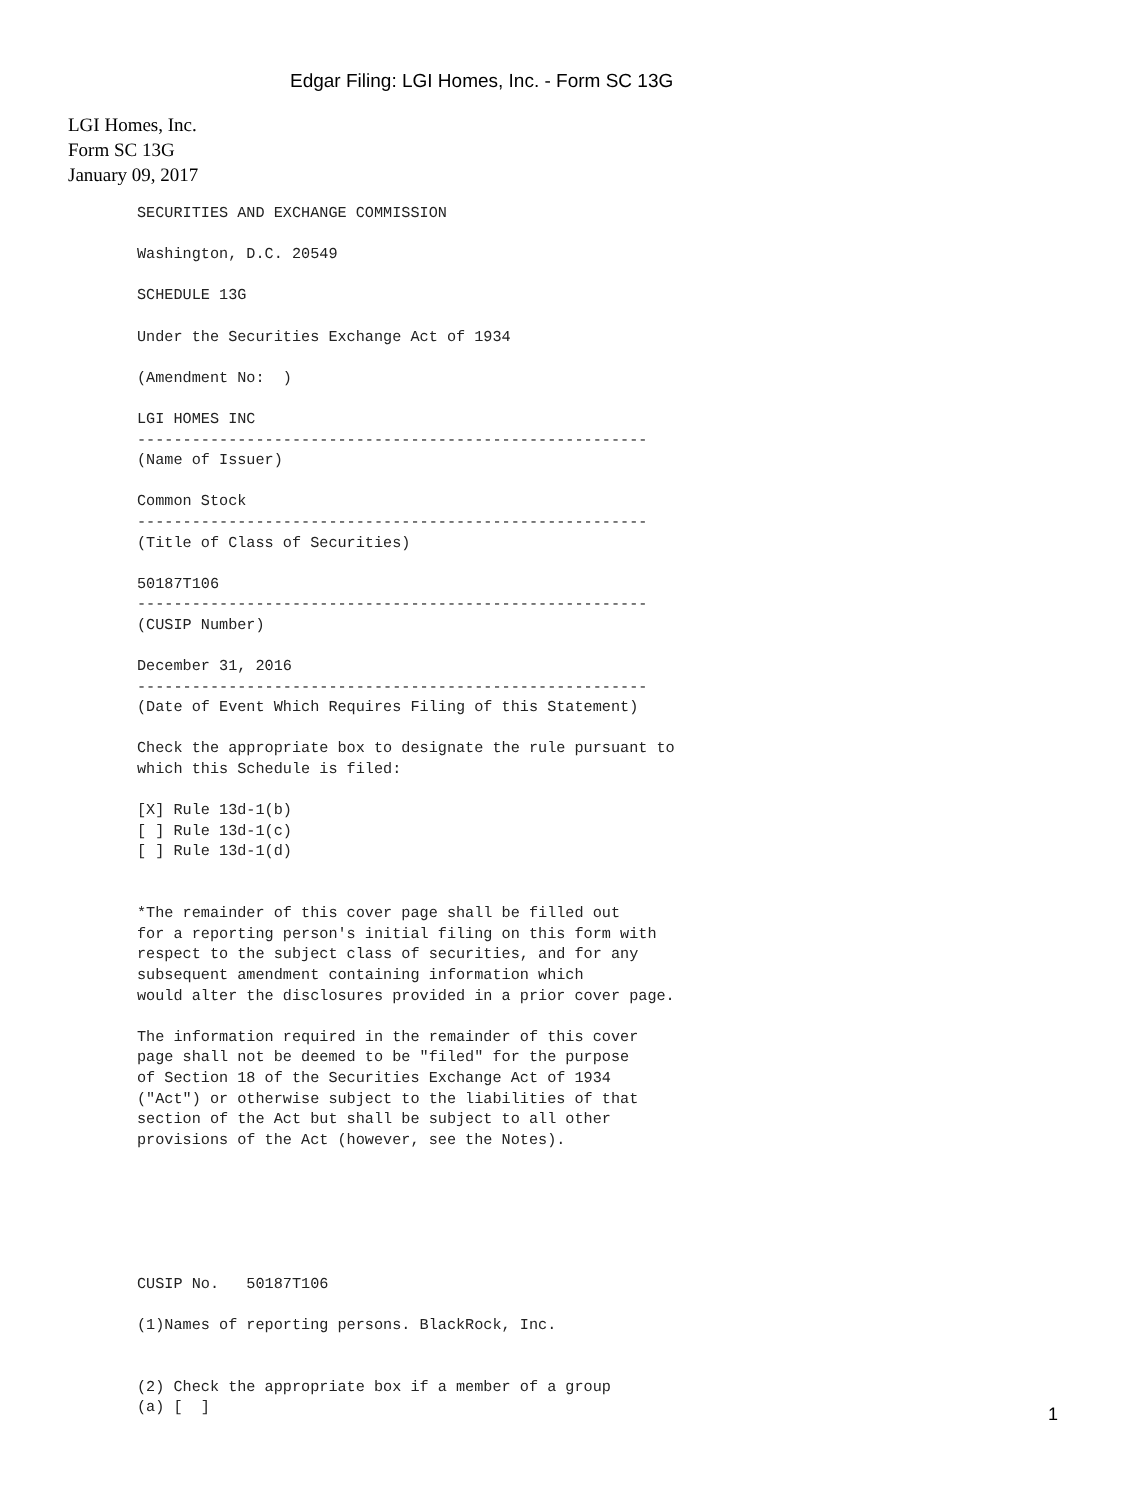Edgar Filing: LGI Homes, Inc. - Form SC 13G
LGI Homes, Inc.
Form SC 13G
January 09, 2017
SECURITIES AND EXCHANGE COMMISSION

Washington, D.C. 20549

SCHEDULE 13G

Under the Securities Exchange Act of 1934

(Amendment No:  )

LGI HOMES INC
--------------------------------------------------------
(Name of Issuer)

Common Stock
--------------------------------------------------------
(Title of Class of Securities)

50187T106
--------------------------------------------------------
(CUSIP Number)

December 31, 2016
--------------------------------------------------------
(Date of Event Which Requires Filing of this Statement)

Check the appropriate box to designate the rule pursuant to
which this Schedule is filed:

[X] Rule 13d-1(b)
[ ] Rule 13d-1(c)
[ ] Rule 13d-1(d)


*The remainder of this cover page shall be filled out
for a reporting person's initial filing on this form with
respect to the subject class of securities, and for any
subsequent amendment containing information which
would alter the disclosures provided in a prior cover page.

The information required in the remainder of this cover
page shall not be deemed to be "filed" for the purpose
of Section 18 of the Securities Exchange Act of 1934
("Act") or otherwise subject to the liabilities of that
section of the Act but shall be subject to all other
provisions of the Act (however, see the Notes).






CUSIP No.   50187T106

(1)Names of reporting persons. BlackRock, Inc.


(2) Check the appropriate box if a member of a group
(a) [  ]
1